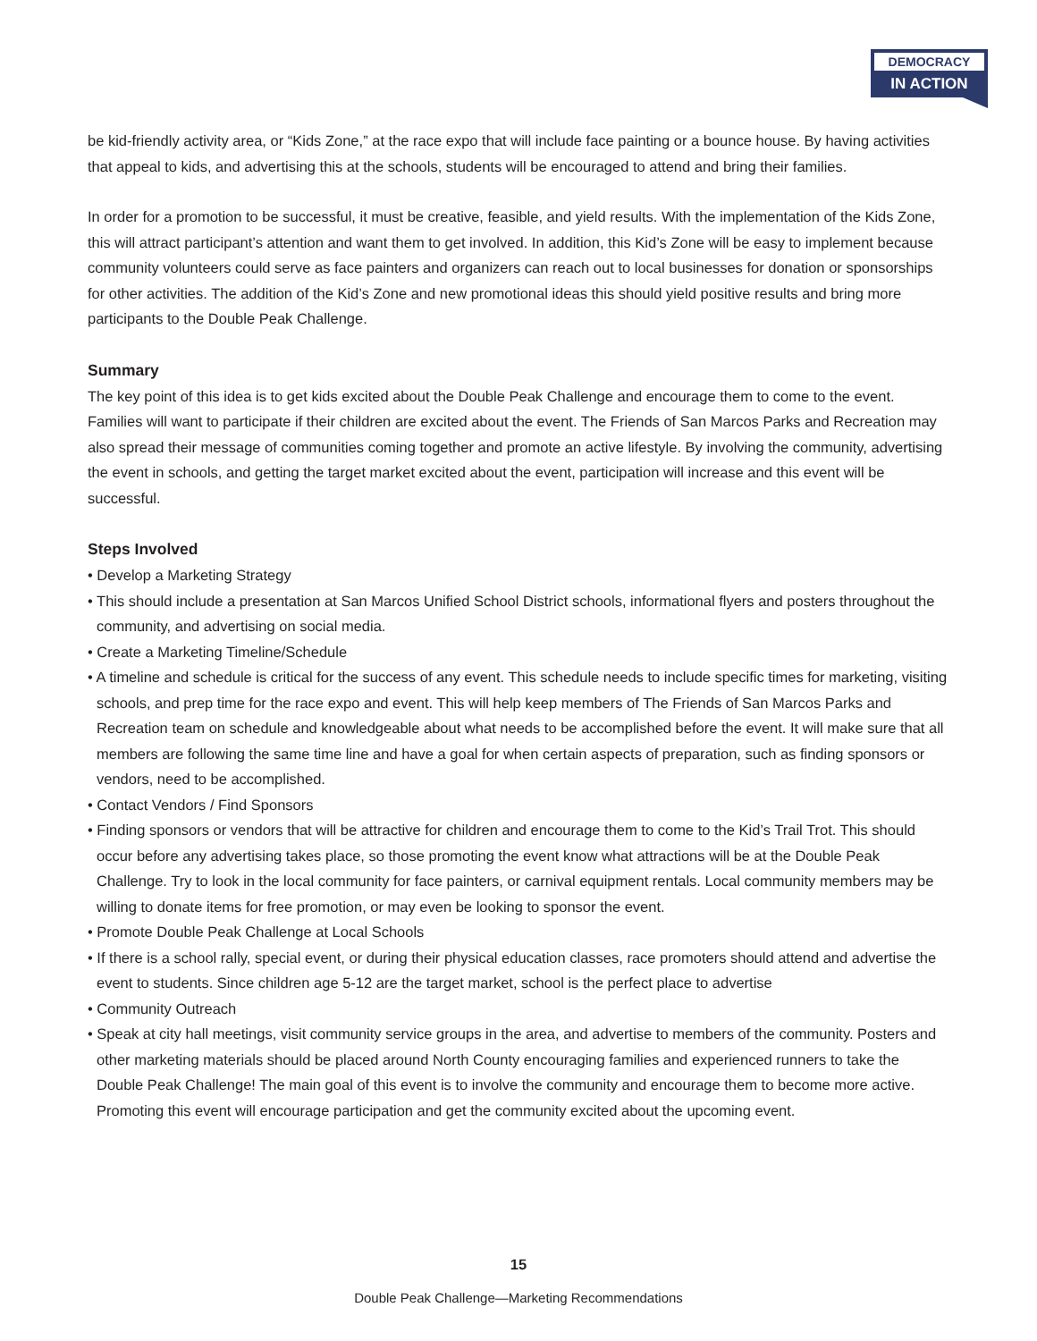DEMOCRACY
IN ACTION
be kid-friendly activity area, or “Kids Zone,” at the race expo that will include face painting or a bounce house. By having activities that appeal to kids, and advertising this at the schools, students will be encouraged to attend and bring their families.
In order for a promotion to be successful, it must be creative, feasible, and yield results. With the implementation of the Kids Zone, this will attract participant’s attention and want them to get involved. In addition, this Kid’s Zone will be easy to implement because community volunteers could serve as face painters and organizers can reach out to local businesses for donation or sponsorships for other activities. The addition of the Kid’s Zone and new promotional ideas this should yield positive results and bring more participants to the Double Peak Challenge.
Summary
The key point of this idea is to get kids excited about the Double Peak Challenge and encourage them to come to the event. Families will want to participate if their children are excited about the event. The Friends of San Marcos Parks and Recreation may also spread their message of communities coming together and promote an active lifestyle. By involving the community, advertising the event in schools, and getting the target market excited about the event, participation will increase and this event will be successful.
Steps Involved
• Develop a Marketing Strategy
• This should include a presentation at San Marcos Unified School District schools, informational flyers and posters throughout the community, and advertising on social media.
• Create a Marketing Timeline/Schedule
• A timeline and schedule is critical for the success of any event. This schedule needs to include specific times for marketing, visiting schools, and prep time for the race expo and event. This will help keep members of The Friends of San Marcos Parks and Recreation team on schedule and knowledgeable about what needs to be accomplished before the event. It will make sure that all members are following the same time line and have a goal for when certain aspects of preparation, such as finding sponsors or vendors, need to be accomplished.
• Contact Vendors / Find Sponsors
• Finding sponsors or vendors that will be attractive for children and encourage them to come to the Kid’s Trail Trot. This should occur before any advertising takes place, so those promoting the event know what attractions will be at the Double Peak Challenge. Try to look in the local community for face painters, or carnival equipment rentals. Local community members may be willing to donate items for free promotion, or may even be looking to sponsor the event.
• Promote Double Peak Challenge at Local Schools
• If there is a school rally, special event, or during their physical education classes, race promoters should attend and advertise the event to students. Since children age 5-12 are the target market, school is the perfect place to advertise
• Community Outreach
• Speak at city hall meetings, visit community service groups in the area, and advertise to members of the community. Posters and other marketing materials should be placed around North County encouraging families and experienced runners to take the Double Peak Challenge! The main goal of this event is to involve the community and encourage them to become more active. Promoting this event will encourage participation and get the community excited about the upcoming event.
15
Double Peak Challenge—Marketing Recommendations